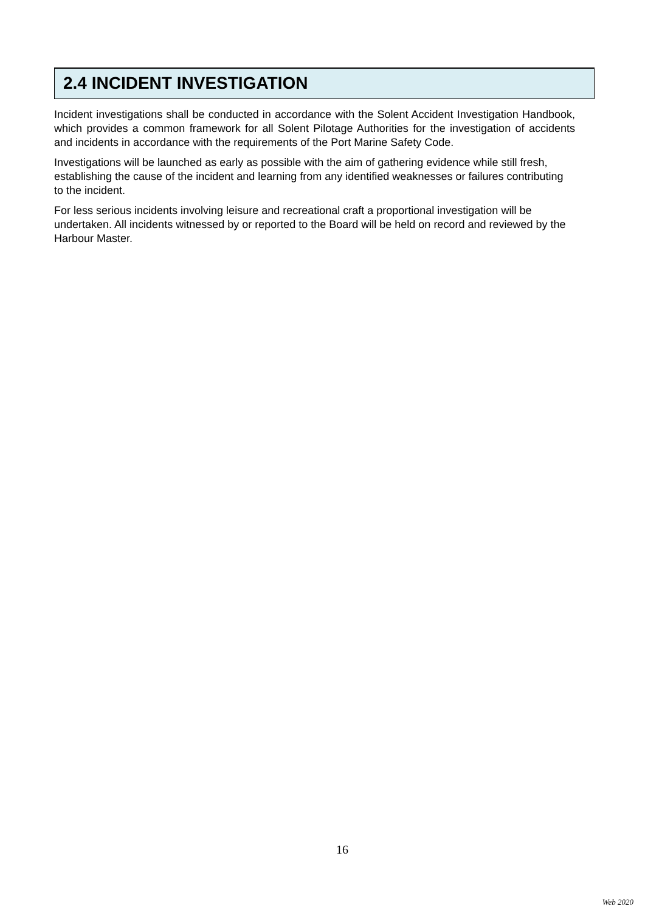2.4 INCIDENT INVESTIGATION
Incident investigations shall be conducted in accordance with the Solent Accident Investigation Handbook, which provides a common framework for all Solent Pilotage Authorities for the investigation of accidents and incidents in accordance with the requirements of the Port Marine Safety Code.
Investigations will be launched as early as possible with the aim of gathering evidence while still fresh, establishing the cause of the incident and learning from any identified weaknesses or failures contributing to the incident.
For less serious incidents involving leisure and recreational craft a proportional investigation will be undertaken. All incidents witnessed by or reported to the Board will be held on record and reviewed by the Harbour Master.
16
Web 2020